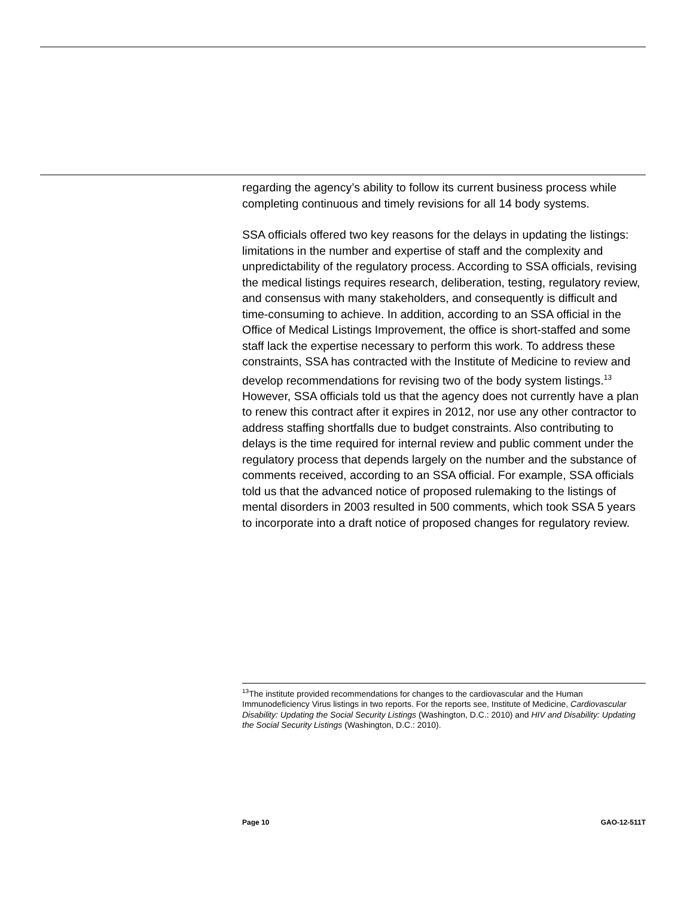regarding the agency’s ability to follow its current business process while completing continuous and timely revisions for all 14 body systems.
SSA officials offered two key reasons for the delays in updating the listings: limitations in the number and expertise of staff and the complexity and unpredictability of the regulatory process. According to SSA officials, revising the medical listings requires research, deliberation, testing, regulatory review, and consensus with many stakeholders, and consequently is difficult and time-consuming to achieve. In addition, according to an SSA official in the Office of Medical Listings Improvement, the office is short-staffed and some staff lack the expertise necessary to perform this work. To address these constraints, SSA has contracted with the Institute of Medicine to review and develop recommendations for revising two of the body system listings.<sup>13</sup> However, SSA officials told us that the agency does not currently have a plan to renew this contract after it expires in 2012, nor use any other contractor to address staffing shortfalls due to budget constraints. Also contributing to delays is the time required for internal review and public comment under the regulatory process that depends largely on the number and the substance of comments received, according to an SSA official. For example, SSA officials told us that the advanced notice of proposed rulemaking to the listings of mental disorders in 2003 resulted in 500 comments, which took SSA 5 years to incorporate into a draft notice of proposed changes for regulatory review.
<sup>13</sup> The institute provided recommendations for changes to the cardiovascular and the Human Immunodeficiency Virus listings in two reports. For the reports see, Institute of Medicine, Cardiovascular Disability: Updating the Social Security Listings (Washington, D.C.: 2010) and HIV and Disability: Updating the Social Security Listings (Washington, D.C.: 2010).
Page 10 GAO-12-511T